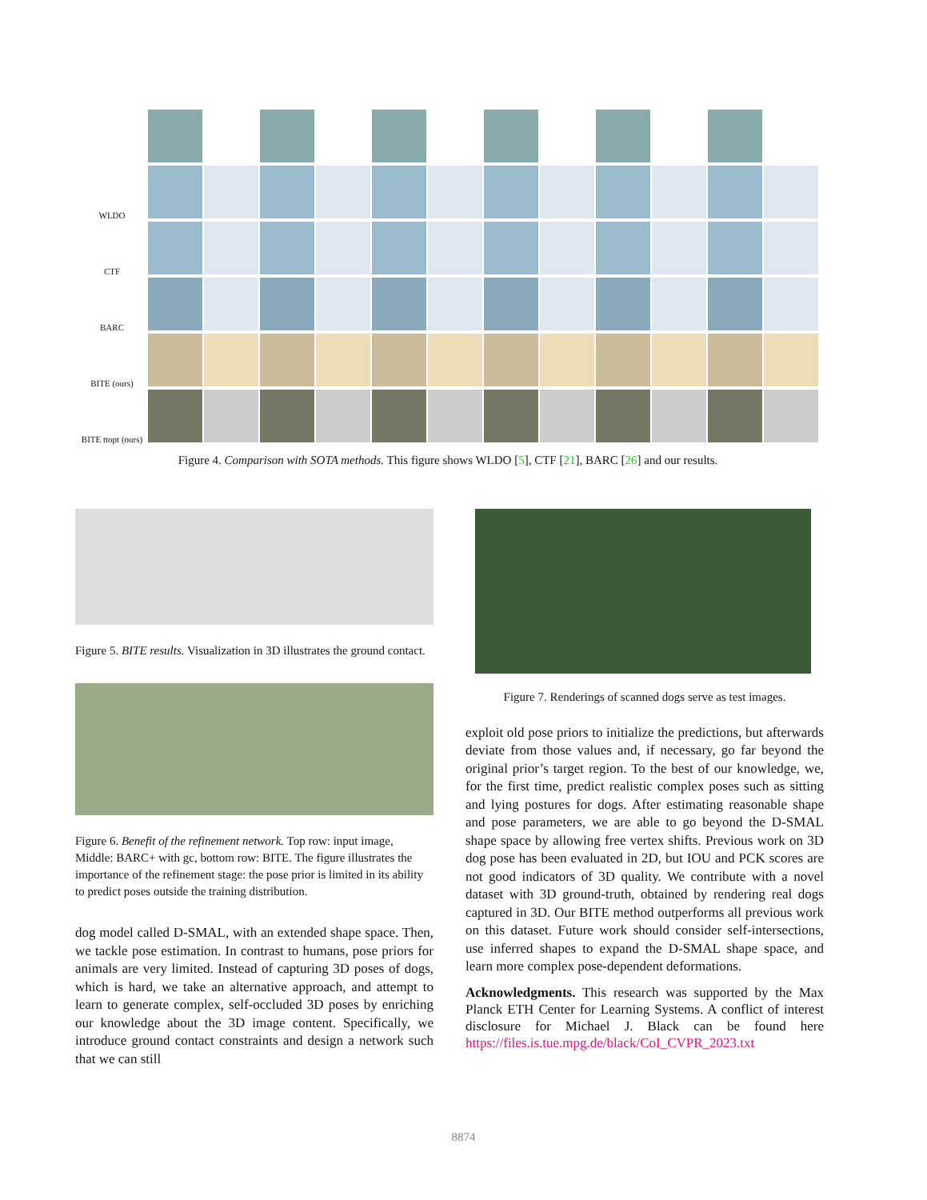WLDO
CTF
BARC
BITE (ours)
BITE ttopt (ours)
Figure 4. Comparison with SOTA methods. This figure shows WLDO [5], CTF [21], BARC [26] and our results.
Figure 5. BITE results. Visualization in 3D illustrates the ground contact.
Figure 6. Benefit of the refinement network. Top row: input image, Middle: BARC+ with gc, bottom row: BITE. The figure illustrates the importance of the refinement stage: the pose prior is limited in its ability to predict poses outside the training distribution.
dog model called D-SMAL, with an extended shape space. Then, we tackle pose estimation. In contrast to humans, pose priors for animals are very limited. Instead of capturing 3D poses of dogs, which is hard, we take an alternative approach, and attempt to learn to generate complex, self-occluded 3D poses by enriching our knowledge about the 3D image content. Specifically, we introduce ground contact constraints and design a network such that we can still
Figure 7. Renderings of scanned dogs serve as test images.
exploit old pose priors to initialize the predictions, but afterwards deviate from those values and, if necessary, go far beyond the original prior’s target region. To the best of our knowledge, we, for the first time, predict realistic complex poses such as sitting and lying postures for dogs. After estimating reasonable shape and pose parameters, we are able to go beyond the D-SMAL shape space by allowing free vertex shifts. Previous work on 3D dog pose has been evaluated in 2D, but IOU and PCK scores are not good indicators of 3D quality. We contribute with a novel dataset with 3D ground-truth, obtained by rendering real dogs captured in 3D. Our BITE method outperforms all previous work on this dataset. Future work should consider self-intersections, use inferred shapes to expand the D-SMAL shape space, and learn more complex pose-dependent deformations.
Acknowledgments. This research was supported by the Max Planck ETH Center for Learning Systems. A conflict of interest disclosure for Michael J. Black can be found here https://files.is.tue.mpg.de/black/CoI_CVPR_2023.txt
8874